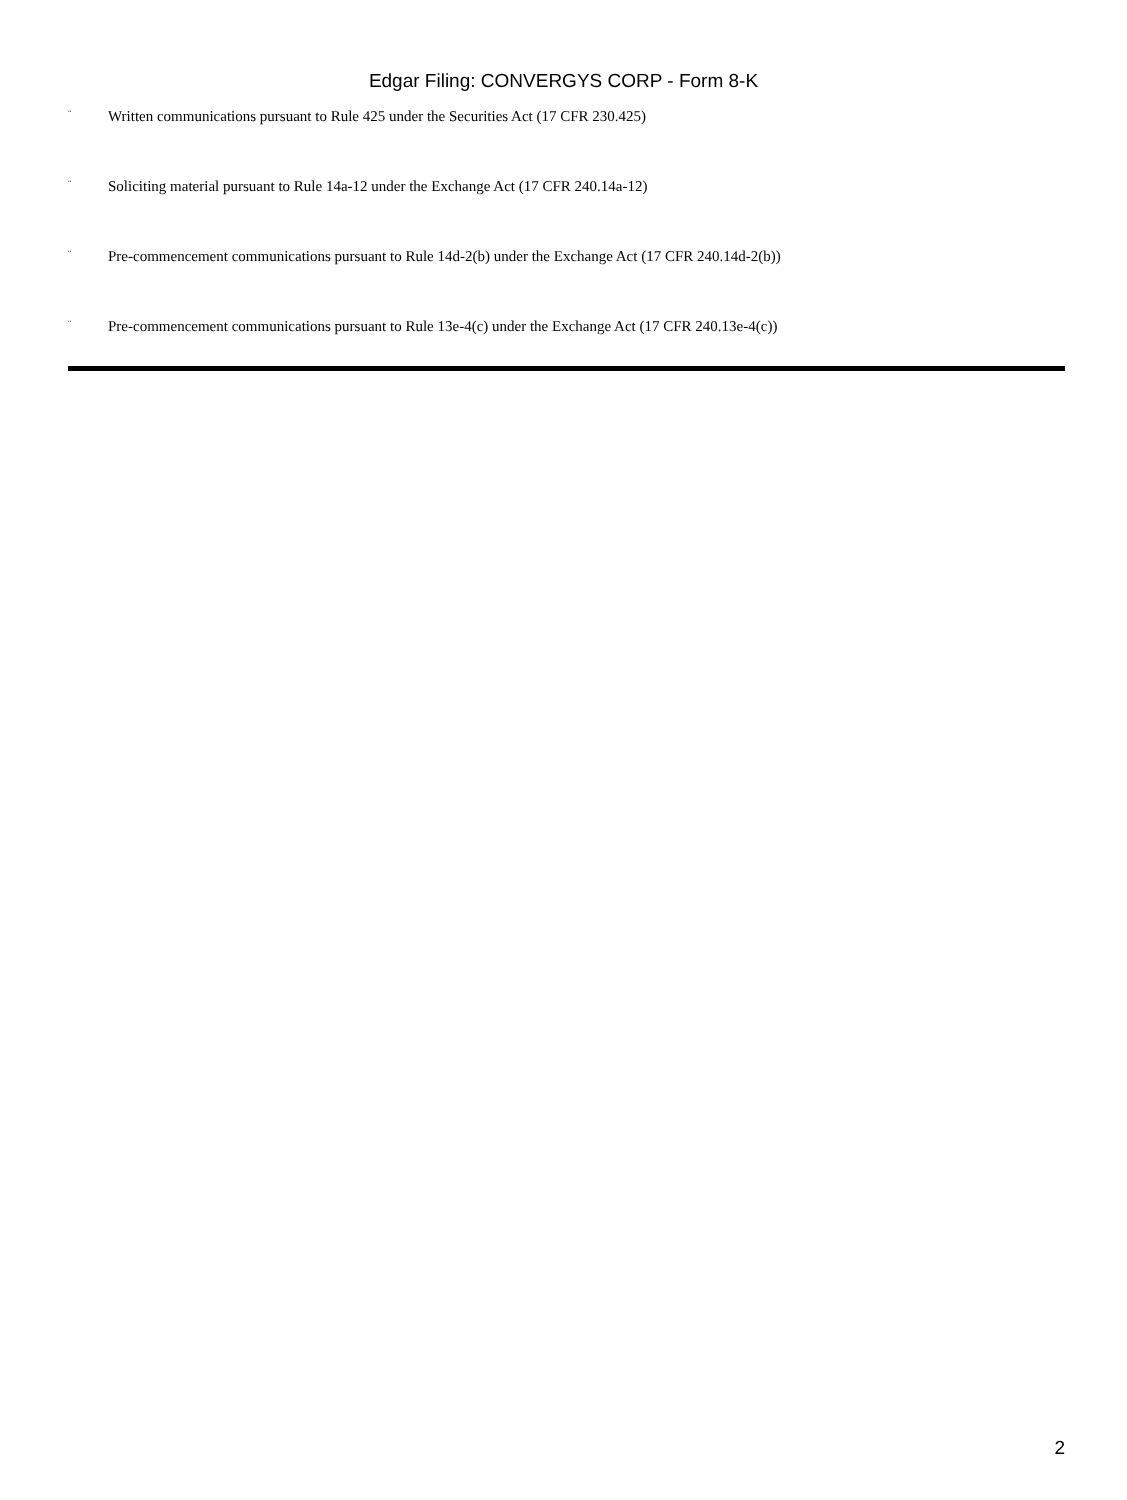Edgar Filing: CONVERGYS CORP - Form 8-K
¨ Written communications pursuant to Rule 425 under the Securities Act (17 CFR 230.425)
¨ Soliciting material pursuant to Rule 14a-12 under the Exchange Act (17 CFR 240.14a-12)
¨ Pre-commencement communications pursuant to Rule 14d-2(b) under the Exchange Act (17 CFR 240.14d-2(b))
¨ Pre-commencement communications pursuant to Rule 13e-4(c) under the Exchange Act (17 CFR 240.13e-4(c))
2